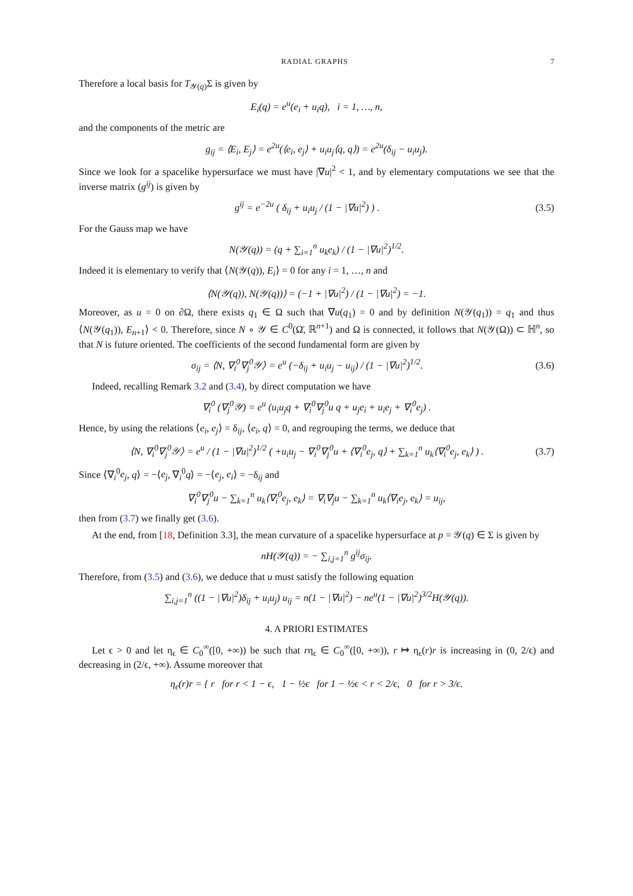RADIAL GRAPHS 7
Therefore a local basis for T<sub>𝒴(q)</sub>Σ is given by
E<sub>i</sub>(q) = e<sup>u</sup>(e<sub>i</sub> + u<sub>i</sub>q), i = 1, …, n,
and the components of the metric are
g<sub>ij</sub> = ⟨E<sub>i</sub>, E<sub>j</sub>⟩ = e<sup>2u</sup>(⟨e<sub>i</sub>, e<sub>j</sub>⟩ + u<sub>i</sub>u<sub>j</sub>⟨q, q⟩) = e<sup>2u</sup>(δ<sub>ij</sub> − u<sub>i</sub>u<sub>j</sub>).
Since we look for a spacelike hypersurface we must have |∇u|<sup>2</sup> < 1, and by elementary computations we see that the inverse matrix (g<sup>ij</sup>) is given by
g<sup>ij</sup> = e<sup>−2u</sup> ( δ<sub>ij</sub> + u<sub>i</sub>u<sub>j</sub> / (1 − |∇u|<sup>2</sup>) ) .
(3.5)
For the Gauss map we have
N(𝒴(q)) = (q + ∑<sub>i=1</sub><sup>n</sup> u<sub>k</sub>e<sub>k</sub>) / (1 − |∇u|<sup>2</sup>)<sup>1/2</sup>.
Indeed it is elementary to verify that ⟨N(𝒴(q)), E<sub>i</sub>⟩ = 0 for any i = 1, …, n and
⟨N(𝒴(q)), N(𝒴(q))⟩ = (−1 + |∇u|<sup>2</sup>) / (1 − |∇u|<sup>2</sup>) = −1.
Moreover, as u = 0 on ∂Ω, there exists q<sub>1</sub> ∈ Ω such that ∇u(q<sub>1</sub>) = 0 and by definition N(𝒴(q<sub>1</sub>)) = q<sub>1</sub> and thus ⟨N(𝒴(q<sub>1</sub>)), E<sub>n+1</sub>⟩ < 0. Therefore, since N ∘ 𝒴 ∈ C<sup>0</sup>(Ω̄, ℝ<sup>n+1</sup>) and Ω is connected, it follows that N(𝒴(Ω)) ⊂ ℍ<sup>n</sup>, so that N is future oriented. The coefficients of the second fundamental form are given by
σ<sub>ij</sub> = ⟨N, ∇<sub>i</sub><sup>0</sup>∇<sub>j</sub><sup>0</sup>𝒴⟩ = e<sup>u</sup> (−δ<sub>ij</sub> + u<sub>i</sub>u<sub>j</sub> − u<sub>ij</sub>) / (1 − |∇u|<sup>2</sup>)<sup>1/2</sup>.
(3.6)
Indeed, recalling Remark 3.2 and (3.4), by direct computation we have
∇<sub>i</sub><sup>0</sup> (∇<sub>j</sub><sup>0</sup>𝒴) = e<sup>u</sup> (u<sub>i</sub>u<sub>j</sub>q + ∇<sub>i</sub><sup>0</sup>∇<sub>j</sub><sup>0</sup>u q + u<sub>j</sub>e<sub>i</sub> + u<sub>i</sub>e<sub>j</sub> + ∇<sub>i</sub><sup>0</sup>e<sub>j</sub>) .
Hence, by using the relations ⟨e<sub>i</sub>, e<sub>j</sub>⟩ = δ<sub>ij</sub>, ⟨e<sub>i</sub>, q⟩ = 0, and regrouping the terms, we deduce that
⟨N, ∇<sub>i</sub><sup>0</sup>∇<sub>j</sub><sup>0</sup>𝒴⟩ = e<sup>u</sup> / (1 − |∇u|<sup>2</sup>)<sup>1/2</sup> ( +u<sub>i</sub>u<sub>j</sub> − ∇<sub>i</sub><sup>0</sup>∇<sub>j</sub><sup>0</sup>u + ⟨∇<sub>i</sub><sup>0</sup>e<sub>j</sub>, q⟩ + ∑<sub>k=1</sub><sup>n</sup> u<sub>k</sub>⟨∇<sub>i</sub><sup>0</sup>e<sub>j</sub>, e<sub>k</sub>⟩ ) .
(3.7)
Since ⟨∇<sub>i</sub><sup>0</sup>e<sub>j</sub>, q⟩ = −⟨e<sub>j</sub>, ∇<sub>i</sub><sup>0</sup>q⟩ = −⟨e<sub>j</sub>, e<sub>i</sub>⟩ = −δ<sub>ij</sub> and
∇<sub>i</sub><sup>0</sup>∇<sub>j</sub><sup>0</sup>u − ∑<sub>k=1</sub><sup>n</sup> u<sub>k</sub>⟨∇<sub>i</sub><sup>0</sup>e<sub>j</sub>, e<sub>k</sub>⟩ = ∇<sub>i</sub>∇<sub>j</sub>u − ∑<sub>k=1</sub><sup>n</sup> u<sub>k</sub>⟨∇<sub>i</sub>e<sub>j</sub>, e<sub>k</sub>⟩ = u<sub>ij</sub>,
then from (3.7) we finally get (3.6).
At the end, from [18, Definition 3.3], the mean curvature of a spacelike hypersurface at p = 𝒴(q) ∈ Σ is given by
nH(𝒴(q)) = − ∑<sub>i,j=1</sub><sup>n</sup> g<sup>ij</sup>σ<sub>ij</sub>.
Therefore, from (3.5) and (3.6), we deduce that u must satisfy the following equation
∑<sub>i,j=1</sub><sup>n</sup> ((1 − |∇u|<sup>2</sup>)δ<sub>ij</sub> + u<sub>i</sub>u<sub>j</sub>) u<sub>ij</sub> = n(1 − |∇u|<sup>2</sup>) − ne<sup>u</sup>(1 − |∇u|<sup>2</sup>)<sup>3/2</sup>H(𝒴(q)).
4. A PRIORI ESTIMATES
Let ϵ > 0 and let η<sub>ϵ</sub> ∈ C<sub>0</sub><sup>∞</sup>([0, +∞)) be such that rη<sub>ϵ</sub> ∈ C<sub>0</sub><sup>∞</sup>([0, +∞)), r ↦ η<sub>ϵ</sub>(r)r is increasing in (0, 2/ϵ) and decreasing in (2/ϵ, +∞). Assume moreover that
η<sub>ϵ</sub>(r)r = { r for r < 1 − ϵ, 1 − ½ϵ for 1 − ½ϵ < r < 2/ϵ, 0 for r > 3/ϵ.